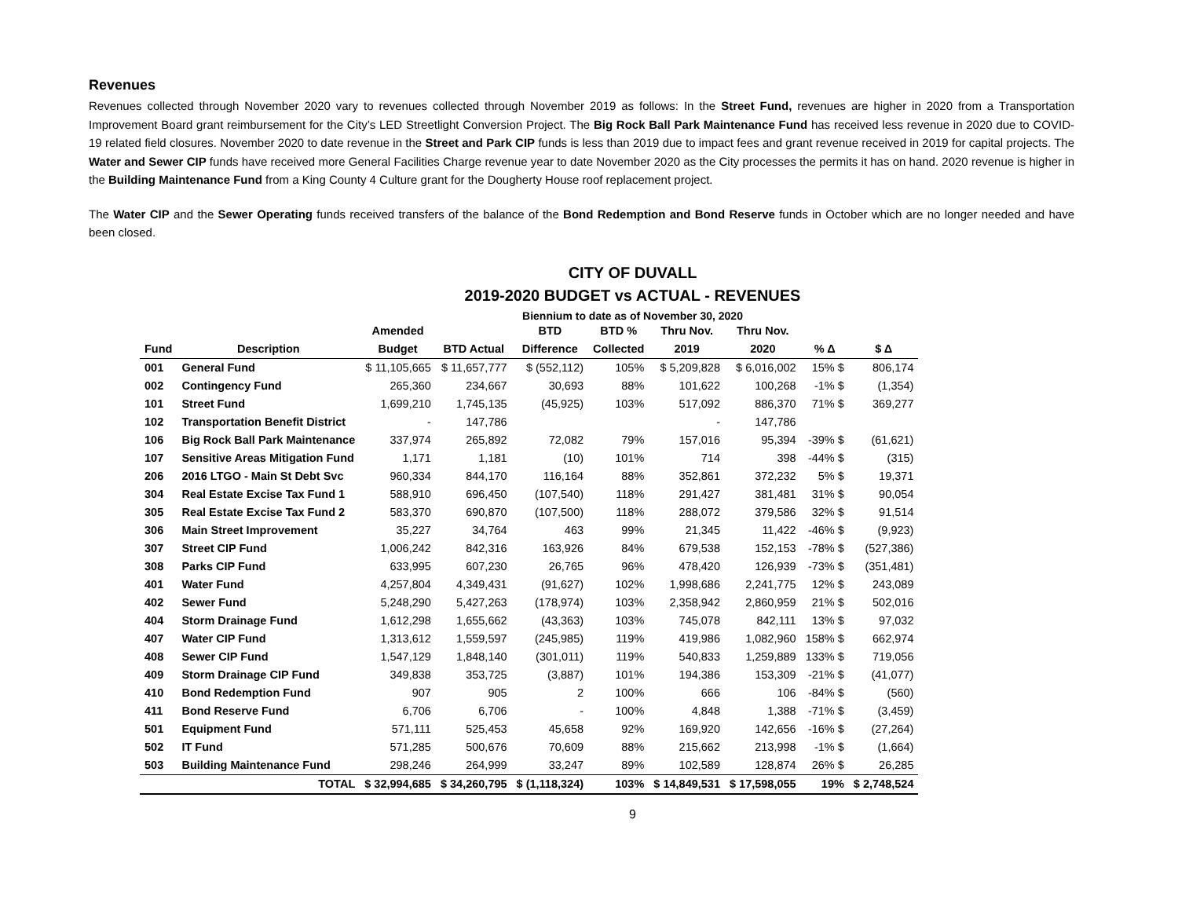Revenues
Revenues collected through November 2020 vary to revenues collected through November 2019 as follows: In the Street Fund, revenues are higher in 2020 from a Transportation Improvement Board grant reimbursement for the City’s LED Streetlight Conversion Project. The Big Rock Ball Park Maintenance Fund has received less revenue in 2020 due to COVID-19 related field closures. November 2020 to date revenue in the Street and Park CIP funds is less than 2019 due to impact fees and grant revenue received in 2019 for capital projects. The Water and Sewer CIP funds have received more General Facilities Charge revenue year to date November 2020 as the City processes the permits it has on hand. 2020 revenue is higher in the Building Maintenance Fund from a King County 4 Culture grant for the Dougherty House roof replacement project.
The Water CIP and the Sewer Operating funds received transfers of the balance of the Bond Redemption and Bond Reserve funds in October which are no longer needed and have been closed.
CITY OF DUVALL
2019-2020 BUDGET vs ACTUAL - REVENUES
Biennium to date as of November 30, 2020
| | | Amended | | BTD | BTD % | Thru Nov. | Thru Nov. | | |
| --- | --- | --- | --- | --- | --- | --- | --- | --- | --- |
| Fund | Description | Budget | BTD Actual | Difference | Collected | 2019 | 2020 | % Δ | $ Δ |
| 001 | General Fund | $ 11,105,665 | $ 11,657,777 | $ (552,112) | 105% | $ 5,209,828 | $ 6,016,002 | 15% $ | 806,174 |
| 002 | Contingency Fund | 265,360 | 234,667 | 30,693 | 88% | 101,622 | 100,268 | -1% $ | (1,354) |
| 101 | Street Fund | 1,699,210 | 1,745,135 | (45,925) | 103% | 517,092 | 886,370 | 71% $ | 369,277 |
| 102 | Transportation Benefit District | - | 147,786 | | | - | 147,786 | | |
| 106 | Big Rock Ball Park Maintenance | 337,974 | 265,892 | 72,082 | 79% | 157,016 | 95,394 | -39% $ | (61,621) |
| 107 | Sensitive Areas Mitigation Fund | 1,171 | 1,181 | (10) | 101% | 714 | 398 | -44% $ | (315) |
| 206 | 2016 LTGO - Main St Debt Svc | 960,334 | 844,170 | 116,164 | 88% | 352,861 | 372,232 | 5% $ | 19,371 |
| 304 | Real Estate Excise Tax Fund 1 | 588,910 | 696,450 | (107,540) | 118% | 291,427 | 381,481 | 31% $ | 90,054 |
| 305 | Real Estate Excise Tax Fund 2 | 583,370 | 690,870 | (107,500) | 118% | 288,072 | 379,586 | 32% $ | 91,514 |
| 306 | Main Street Improvement | 35,227 | 34,764 | 463 | 99% | 21,345 | 11,422 | -46% $ | (9,923) |
| 307 | Street CIP Fund | 1,006,242 | 842,316 | 163,926 | 84% | 679,538 | 152,153 | -78% $ | (527,386) |
| 308 | Parks CIP Fund | 633,995 | 607,230 | 26,765 | 96% | 478,420 | 126,939 | -73% $ | (351,481) |
| 401 | Water Fund | 4,257,804 | 4,349,431 | (91,627) | 102% | 1,998,686 | 2,241,775 | 12% $ | 243,089 |
| 402 | Sewer Fund | 5,248,290 | 5,427,263 | (178,974) | 103% | 2,358,942 | 2,860,959 | 21% $ | 502,016 |
| 404 | Storm Drainage Fund | 1,612,298 | 1,655,662 | (43,363) | 103% | 745,078 | 842,111 | 13% $ | 97,032 |
| 407 | Water CIP Fund | 1,313,612 | 1,559,597 | (245,985) | 119% | 419,986 | 1,082,960 | 158% $ | 662,974 |
| 408 | Sewer CIP Fund | 1,547,129 | 1,848,140 | (301,011) | 119% | 540,833 | 1,259,889 | 133% $ | 719,056 |
| 409 | Storm Drainage CIP Fund | 349,838 | 353,725 | (3,887) | 101% | 194,386 | 153,309 | -21% $ | (41,077) |
| 410 | Bond Redemption Fund | 907 | 905 | 2 | 100% | 666 | 106 | -84% $ | (560) |
| 411 | Bond Reserve Fund | 6,706 | 6,706 | - | 100% | 4,848 | 1,388 | -71% $ | (3,459) |
| 501 | Equipment Fund | 571,111 | 525,453 | 45,658 | 92% | 169,920 | 142,656 | -16% $ | (27,264) |
| 502 | IT Fund | 571,285 | 500,676 | 70,609 | 88% | 215,662 | 213,998 | -1% $ | (1,664) |
| 503 | Building Maintenance Fund | 298,246 | 264,999 | 33,247 | 89% | 102,589 | 128,874 | 26% $ | 26,285 |
| | TOTAL | $ 32,994,685 | $ 34,260,795 | $ (1,118,324) | 103% | $ 14,849,531 | $ 17,598,055 | 19% | $ 2,748,524 |
9